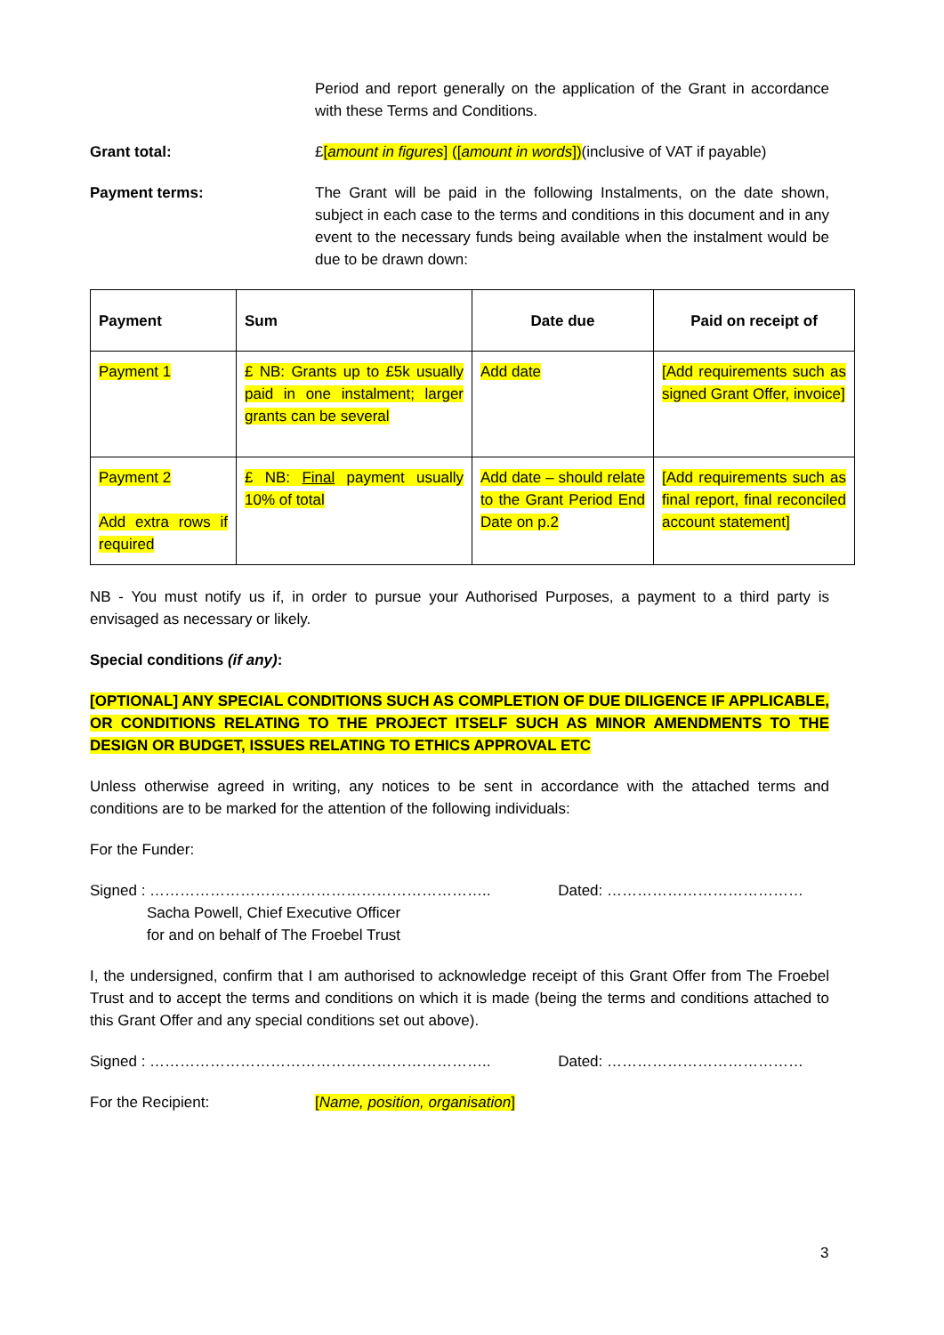Period and report generally on the application of the Grant in accordance with these Terms and Conditions.
Grant total: £[amount in figures] ([amount in words])(inclusive of VAT if payable)
Payment terms: The Grant will be paid in the following Instalments, on the date shown, subject in each case to the terms and conditions in this document and in any event to the necessary funds being available when the instalment would be due to be drawn down:
| Payment | Sum | Date due | Paid on receipt of |
| --- | --- | --- | --- |
| Payment 1 | £ NB: Grants up to £5k usually paid in one instalment; larger grants can be several | Add date | [Add requirements such as signed Grant Offer, invoice] |
| Payment 2 Add extra rows if required | £ NB: Final payment usually 10% of total | Add date – should relate to the Grant Period End Date on p.2 | [Add requirements such as final report, final reconciled account statement] |
NB - You must notify us if, in order to pursue your Authorised Purposes, a payment to a third party is envisaged as necessary or likely.
Special conditions (if any):
[OPTIONAL] ANY SPECIAL CONDITIONS SUCH AS COMPLETION OF DUE DILIGENCE IF APPLICABLE, OR CONDITIONS RELATING TO THE PROJECT ITSELF SUCH AS MINOR AMENDMENTS TO THE DESIGN OR BUDGET, ISSUES RELATING TO ETHICS APPROVAL ETC
Unless otherwise agreed in writing, any notices to be sent in accordance with the attached terms and conditions are to be marked for the attention of the following individuals:
For the Funder:
Signed : ………………………………………………………….. Dated: …………………………………
Sacha Powell, Chief Executive Officer
for and on behalf of The Froebel Trust
I, the undersigned, confirm that I am authorised to acknowledge receipt of this Grant Offer from The Froebel Trust and to accept the terms and conditions on which it is made (being the terms and conditions attached to this Grant Offer and any special conditions set out above).
Signed : ………………………………………………………….. Dated: …………………………………
For the Recipient: [Name, position, organisation]
3